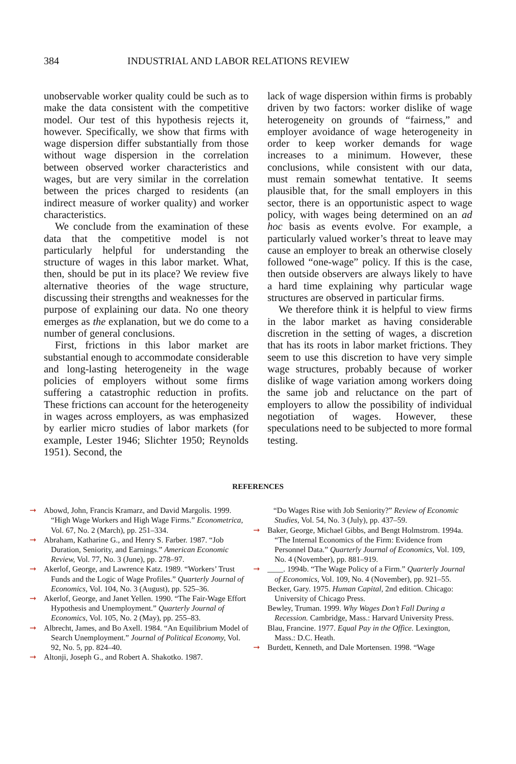384 INDUSTRIAL AND LABOR RELATIONS REVIEW
unobservable worker quality could be such as to make the data consistent with the competitive model. Our test of this hypothesis rejects it, however. Specifically, we show that firms with wage dispersion differ substantially from those without wage dispersion in the correlation between observed worker characteristics and wages, but are very similar in the correlation between the prices charged to residents (an indirect measure of worker quality) and worker characteristics.
We conclude from the examination of these data that the competitive model is not particularly helpful for understanding the structure of wages in this labor market. What, then, should be put in its place? We review five alternative theories of the wage structure, discussing their strengths and weaknesses for the purpose of explaining our data. No one theory emerges as the explanation, but we do come to a number of general conclusions.
First, frictions in this labor market are substantial enough to accommodate considerable and long-lasting heterogeneity in the wage policies of employers without some firms suffering a catastrophic reduction in profits. These frictions can account for the heterogeneity in wages across employers, as was emphasized by earlier micro studies of labor markets (for example, Lester 1946; Slichter 1950; Reynolds 1951). Second, the
lack of wage dispersion within firms is probably driven by two factors: worker dislike of wage heterogeneity on grounds of “fairness,” and employer avoidance of wage heterogeneity in order to keep worker demands for wage increases to a minimum. However, these conclusions, while consistent with our data, must remain somewhat tentative. It seems plausible that, for the small employers in this sector, there is an opportunistic aspect to wage policy, with wages being determined on an ad hoc basis as events evolve. For example, a particularly valued worker’s threat to leave may cause an employer to break an otherwise closely followed “one-wage” policy. If this is the case, then outside observers are always likely to have a hard time explaining why particular wage structures are observed in particular firms.
We therefore think it is helpful to view firms in the labor market as having considerable discretion in the setting of wages, a discretion that has its roots in labor market frictions. They seem to use this discretion to have very simple wage structures, probably because of worker dislike of wage variation among workers doing the same job and reluctance on the part of employers to allow the possibility of individual negotiation of wages. However, these speculations need to be subjected to more formal testing.
REFERENCES
➞ Abowd, John, Francis Kramarz, and David Margolis. 1999. “High Wage Workers and High Wage Firms.” Econometrica, Vol. 67, No. 2 (March), pp. 251–334.
➞ Abraham, Katharine G., and Henry S. Farber. 1987. “Job Duration, Seniority, and Earnings.” American Economic Review, Vol. 77, No. 3 (June), pp. 278–97.
➞ Akerlof, George, and Lawrence Katz. 1989. “Workers’ Trust Funds and the Logic of Wage Profiles.” Quarterly Journal of Economics, Vol. 104, No. 3 (August), pp. 525–36.
➞ Akerlof, George, and Janet Yellen. 1990. “The Fair-Wage Effort Hypothesis and Unemployment.” Quarterly Journal of Economics, Vol. 105, No. 2 (May), pp. 255–83.
➞ Albrecht, James, and Bo Axell. 1984. “An Equilibrium Model of Search Unemployment.” Journal of Political Economy, Vol. 92, No. 5, pp. 824–40.
➞ Altonji, Joseph G., and Robert A. Shakotko. 1987.
“Do Wages Rise with Job Seniority?” Review of Economic Studies, Vol. 54, No. 3 (July), pp. 437–59.
➞ Baker, George, Michael Gibbs, and Bengt Holmstrom. 1994a. “The Internal Economics of the Firm: Evidence from Personnel Data.” Quarterly Journal of Economics, Vol. 109, No. 4 (November), pp. 881–919.
➞ ____. 1994b. “The Wage Policy of a Firm.” Quarterly Journal of Economics, Vol. 109, No. 4 (November), pp. 921–55.
Becker, Gary. 1975. Human Capital, 2nd edition. Chicago: University of Chicago Press.
Bewley, Truman. 1999. Why Wages Don’t Fall During a Recession. Cambridge, Mass.: Harvard University Press.
Blau, Francine. 1977. Equal Pay in the Office. Lexington, Mass.: D.C. Heath.
➞ Burdett, Kenneth, and Dale Mortensen. 1998. “Wage